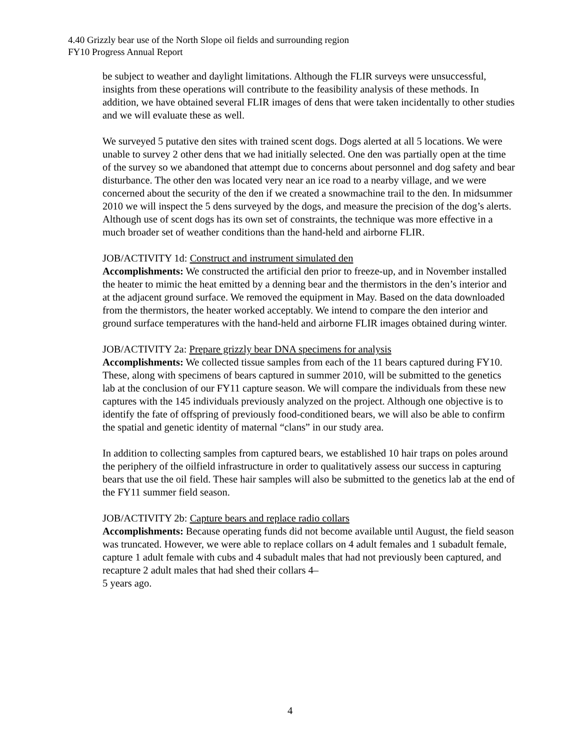4.40 Grizzly bear use of the North Slope oil fields and surrounding region
FY10 Progress Annual Report
be subject to weather and daylight limitations. Although the FLIR surveys were unsuccessful, insights from these operations will contribute to the feasibility analysis of these methods. In addition, we have obtained several FLIR images of dens that were taken incidentally to other studies and we will evaluate these as well.
We surveyed 5 putative den sites with trained scent dogs. Dogs alerted at all 5 locations. We were unable to survey 2 other dens that we had initially selected. One den was partially open at the time of the survey so we abandoned that attempt due to concerns about personnel and dog safety and bear disturbance. The other den was located very near an ice road to a nearby village, and we were concerned about the security of the den if we created a snowmachine trail to the den. In midsummer 2010 we will inspect the 5 dens surveyed by the dogs, and measure the precision of the dog’s alerts. Although use of scent dogs has its own set of constraints, the technique was more effective in a much broader set of weather conditions than the hand-held and airborne FLIR.
JOB/ACTIVITY 1d: Construct and instrument simulated den
Accomplishments: We constructed the artificial den prior to freeze-up, and in November installed the heater to mimic the heat emitted by a denning bear and the thermistors in the den’s interior and at the adjacent ground surface. We removed the equipment in May. Based on the data downloaded from the thermistors, the heater worked acceptably. We intend to compare the den interior and ground surface temperatures with the hand-held and airborne FLIR images obtained during winter.
JOB/ACTIVITY 2a: Prepare grizzly bear DNA specimens for analysis
Accomplishments: We collected tissue samples from each of the 11 bears captured during FY10. These, along with specimens of bears captured in summer 2010, will be submitted to the genetics lab at the conclusion of our FY11 capture season. We will compare the individuals from these new captures with the 145 individuals previously analyzed on the project. Although one objective is to identify the fate of offspring of previously food-conditioned bears, we will also be able to confirm the spatial and genetic identity of maternal “clans” in our study area.
In addition to collecting samples from captured bears, we established 10 hair traps on poles around the periphery of the oilfield infrastructure in order to qualitatively assess our success in capturing bears that use the oil field. These hair samples will also be submitted to the genetics lab at the end of the FY11 summer field season.
JOB/ACTIVITY 2b: Capture bears and replace radio collars
Accomplishments: Because operating funds did not become available until August, the field season was truncated. However, we were able to replace collars on 4 adult females and 1 subadult female, capture 1 adult female with cubs and 4 subadult males that had not previously been captured, and recapture 2 adult males that had shed their collars 4–
5 years ago.
4